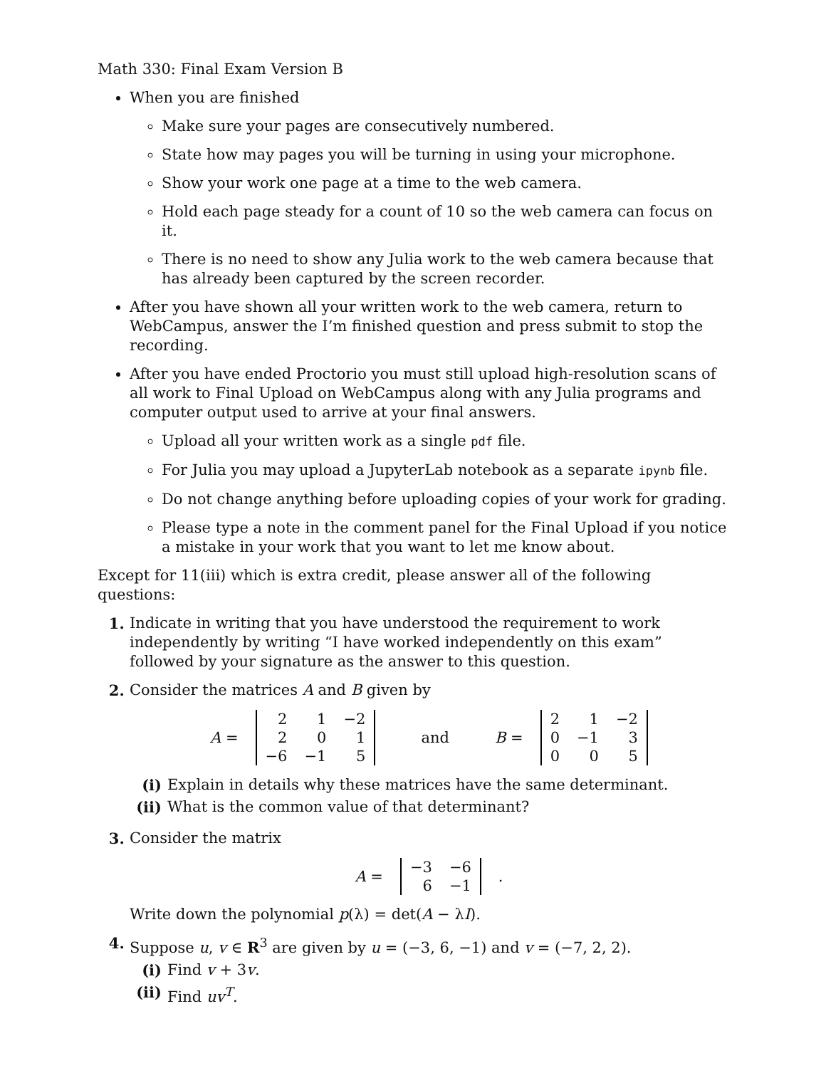Math 330: Final Exam Version B
When you are finished
Make sure your pages are consecutively numbered.
State how may pages you will be turning in using your microphone.
Show your work one page at a time to the web camera.
Hold each page steady for a count of 10 so the web camera can focus on it.
There is no need to show any Julia work to the web camera because that has already been captured by the screen recorder.
After you have shown all your written work to the web camera, return to WebCampus, answer the I’m finished question and press submit to stop the recording.
After you have ended Proctorio you must still upload high-resolution scans of all work to Final Upload on WebCampus along with any Julia programs and computer output used to arrive at your final answers.
Upload all your written work as a single pdf file.
For Julia you may upload a JupyterLab notebook as a separate ipynb file.
Do not change anything before uploading copies of your work for grading.
Please type a note in the comment panel for the Final Upload if you notice a mistake in your work that you want to let me know about.
Except for 11(iii) which is extra credit, please answer all of the following questions:
1. Indicate in writing that you have understood the requirement to work independently by writing “I have worked independently on this exam” followed by your signature as the answer to this question.
2. Consider the matrices A and B given by
A =
| 2 | 1 | −2 |
| 2 | 0 | 1 |
| −6 | −1 | 5 |
and B =
| 2 | 1 | −2 |
| 0 | −1 | 3 |
| 0 | 0 | 5 |
(i) Explain in details why these matrices have the same determinant.
(ii) What is the common value of that determinant?
3. Consider the matrix
A =
| −3 | −6 |
| 6 | −1 |
.
Write down the polynomial p(λ) = det(A − λI).
4. Suppose u, v ∈ R<sup>3</sup> are given by u = (−3, 6, −1) and v = (−7, 2, 2).
(i) Find v + 3v.
(ii) Find uv<sup>T</sup>.